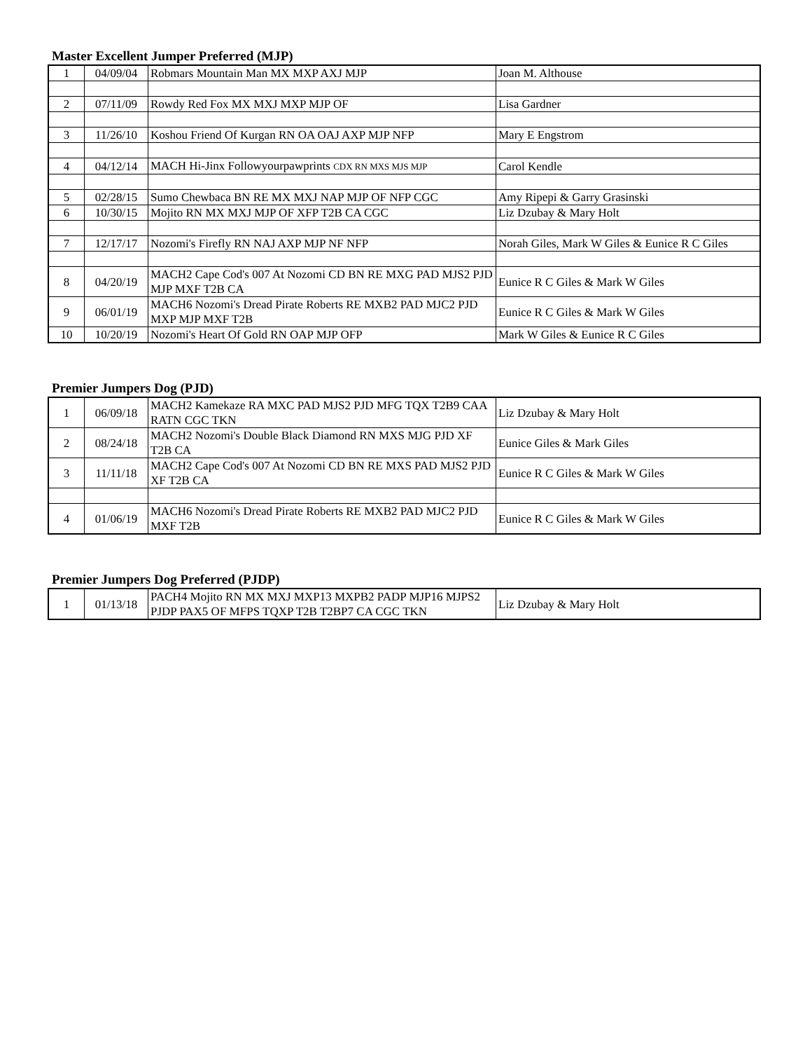Master Excellent Jumper Preferred (MJP)
| 1 | 04/09/04 | Robmars Mountain Man MX MXP AXJ MJP | Joan M. Althouse |
| 2 | 07/11/09 | Rowdy Red Fox MX MXJ MXP MJP OF | Lisa Gardner |
| 3 | 11/26/10 | Koshou Friend Of Kurgan RN OA OAJ AXP MJP NFP | Mary E Engstrom |
| 4 | 04/12/14 | MACH Hi-Jinx Followyourpawprints CDX RN MXS MJS MJP | Carol Kendle |
| 5 | 02/28/15 | Sumo Chewbaca BN RE MX MXJ NAP MJP OF NFP CGC | Amy Ripepi & Garry Grasinski |
| 6 | 10/30/15 | Mojito RN MX MXJ MJP OF XFP T2B CA CGC | Liz Dzubay & Mary Holt |
| 7 | 12/17/17 | Nozomi's Firefly RN NAJ AXP MJP NF NFP | Norah Giles, Mark W Giles & Eunice R C Giles |
| 8 | 04/20/19 | MACH2 Cape Cod's 007 At Nozomi CD BN RE MXG PAD MJS2 PJD MJP MXF T2B CA | Eunice R C Giles & Mark W Giles |
| 9 | 06/01/19 | MACH6 Nozomi's Dread Pirate Roberts RE MXB2 PAD MJC2 PJD MXP MJP MXF T2B | Eunice R C Giles & Mark W Giles |
| 10 | 10/20/19 | Nozomi's Heart Of Gold RN OAP MJP OFP | Mark W Giles & Eunice R C Giles |
Premier Jumpers Dog (PJD)
| 1 | 06/09/18 | MACH2 Kamekaze RA MXC PAD MJS2 PJD MFG TQX T2B9 CAA RATN CGC TKN | Liz Dzubay & Mary Holt |
| 2 | 08/24/18 | MACH2 Nozomi's Double Black Diamond RN MXS MJG PJD XF T2B CA | Eunice Giles & Mark Giles |
| 3 | 11/11/18 | MACH2 Cape Cod's 007 At Nozomi CD BN RE MXS PAD MJS2 PJD XF T2B CA | Eunice R C Giles & Mark W Giles |
| 4 | 01/06/19 | MACH6 Nozomi's Dread Pirate Roberts RE MXB2 PAD MJC2 PJD MXF T2B | Eunice R C Giles & Mark W Giles |
Premier Jumpers Dog Preferred (PJDP)
| 1 | 01/13/18 | PACH4 Mojito RN MX MXJ MXP13 MXPB2 PADP MJP16 MJPS2 PJDP PAX5 OF MFPS TQXP T2B T2BP7 CA CGC TKN | Liz Dzubay & Mary Holt |